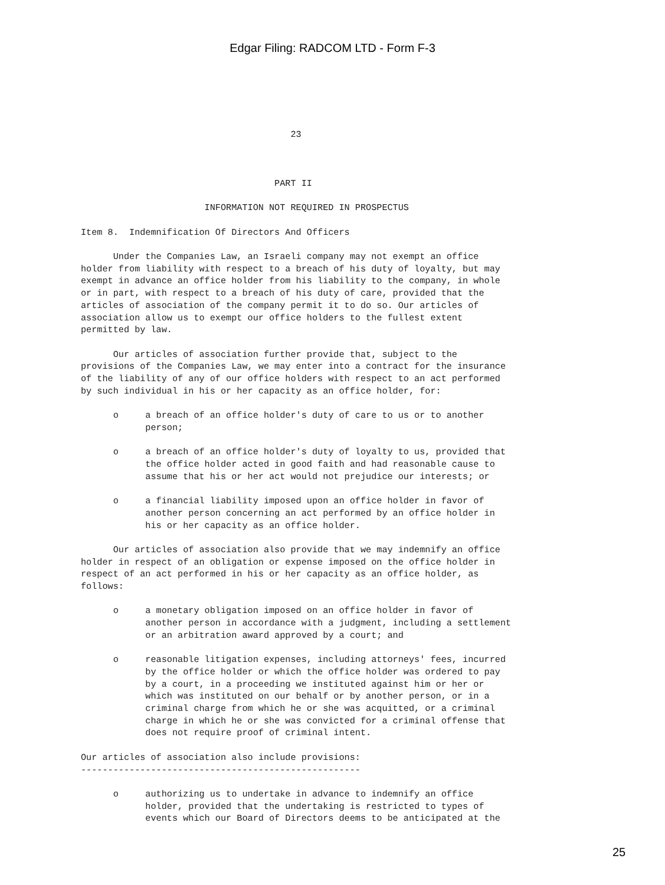Edgar Filing: RADCOM LTD - Form F-3
                                       23



                                    PART II

                       INFORMATION NOT REQUIRED IN PROSPECTUS

Item 8.  Indemnification Of Directors And Officers

      Under the Companies Law, an Israeli company may not exempt an office
holder from liability with respect to a breach of his duty of loyalty, but may
exempt in advance an office holder from his liability to the company, in whole
or in part, with respect to a breach of his duty of care, provided that the
articles of association of the company permit it to do so. Our articles of
association allow us to exempt our office holders to the fullest extent
permitted by law.

      Our articles of association further provide that, subject to the
provisions of the Companies Law, we may enter into a contract for the insurance
of the liability of any of our office holders with respect to an act performed
by such individual in his or her capacity as an office holder, for:

      o     a breach of an office holder's duty of care to us or to another
            person;

      o     a breach of an office holder's duty of loyalty to us, provided that
            the office holder acted in good faith and had reasonable cause to
            assume that his or her act would not prejudice our interests; or

      o     a financial liability imposed upon an office holder in favor of
            another person concerning an act performed by an office holder in
            his or her capacity as an office holder.

      Our articles of association also provide that we may indemnify an office
holder in respect of an obligation or expense imposed on the office holder in
respect of an act performed in his or her capacity as an office holder, as
follows:

      o     a monetary obligation imposed on an office holder in favor of
            another person in accordance with a judgment, including a settlement
            or an arbitration award approved by a court; and

      o     reasonable litigation expenses, including attorneys' fees, incurred
            by the office holder or which the office holder was ordered to pay
            by a court, in a proceeding we instituted against him or her or
            which was instituted on our behalf or by another person, or in a
            criminal charge from which he or she was acquitted, or a criminal
            charge in which he or she was convicted for a criminal offense that
            does not require proof of criminal intent.

Our articles of association also include provisions:
----------------------------------------------------

      o     authorizing us to undertake in advance to indemnify an office
            holder, provided that the undertaking is restricted to types of
            events which our Board of Directors deems to be anticipated at the
25